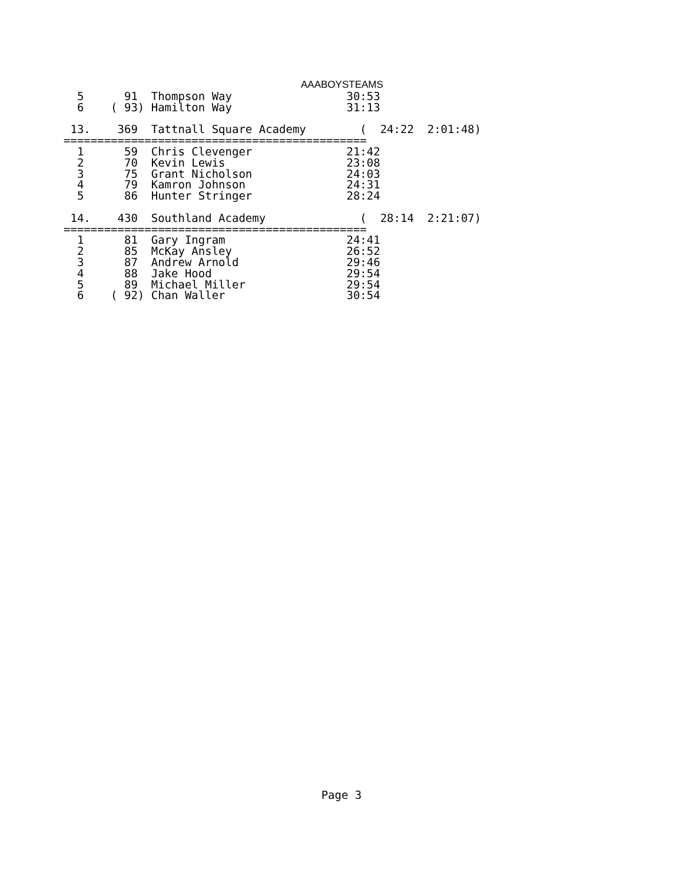AAABOYSTEAMS
  5      91  Thompson Way                 30:53
  6    ( 93) Hamilton Way                 31:13

 13.    369  Tattnall Square Academy        (  24:22  2:01:48)
=============================================
  1      59  Chris Clevenger              21:42
  2      70  Kevin Lewis                  23:08
  3      75  Grant Nicholson              24:03
  4      79  Kamron Johnson               24:31
  5      86  Hunter Stringer              28:24

 14.    430  Southland Academy              (  28:14  2:21:07)
=============================================
  1      81  Gary Ingram                  24:41
  2      85  McKay Ansley                 26:52
  3      87  Andrew Arnold                29:46
  4      88  Jake Hood                    29:54
  5      89  Michael Miller               29:54
  6    ( 92) Chan Waller                  30:54
Page 3